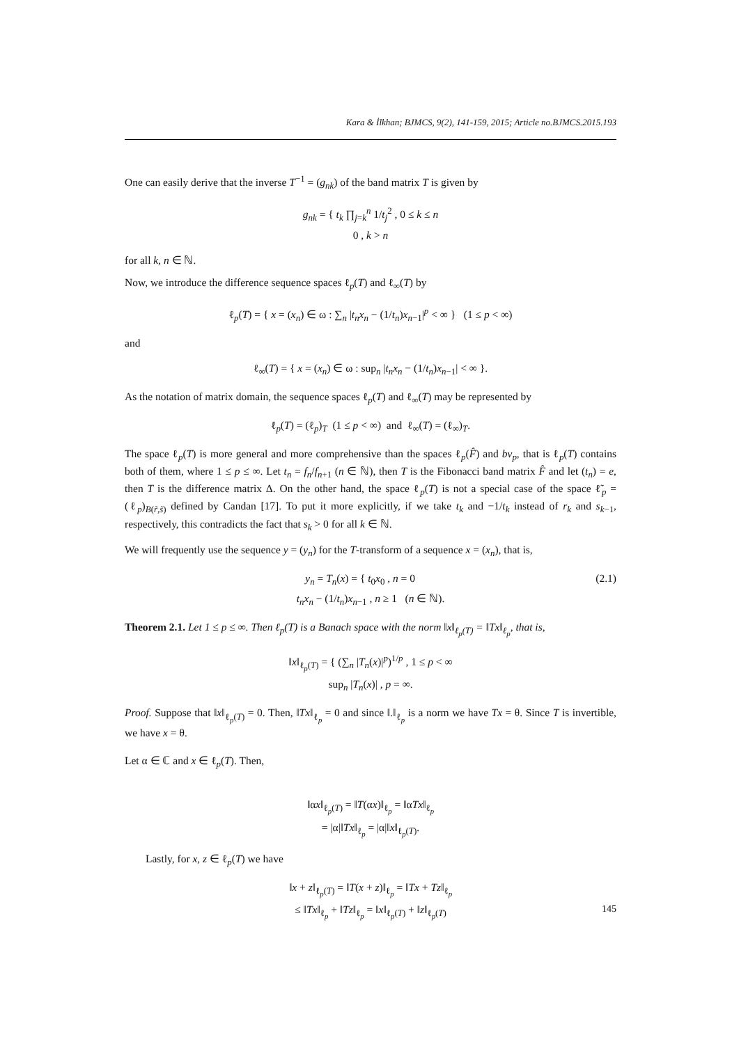Kara & İlkhan; BJMCS, 9(2), 141-159, 2015; Article no.BJMCS.2015.193
One can easily derive that the inverse T<sup>−1</sup> = (g<sub>nk</sub>) of the band matrix T is given by
g<sub>nk</sub> = { t<sub>k</sub> ∏<sub>j=k</sub><sup>n</sup> 1/t<sub>j</sub><sup>2</sup> , 0 ≤ k ≤ n
0 , k > n
for all k, n ∈ ℕ.
Now, we introduce the difference sequence spaces ℓ<sub>p</sub>(T) and ℓ<sub>∞</sub>(T) by
ℓ<sub>p</sub>(T) = { x = (x<sub>n</sub>) ∈ ω : ∑<sub>n</sub> |t<sub>n</sub>x<sub>n</sub> − (1/t<sub>n</sub>)x<sub>n−1</sub>|<sup>p</sup> < ∞ } (1 ≤ p < ∞)
and
ℓ<sub>∞</sub>(T) = { x = (x<sub>n</sub>) ∈ ω : sup<sub>n</sub> |t<sub>n</sub>x<sub>n</sub> − (1/t<sub>n</sub>)x<sub>n−1</sub>| < ∞ }.
As the notation of matrix domain, the sequence spaces ℓ<sub>p</sub>(T) and ℓ<sub>∞</sub>(T) may be represented by
ℓ<sub>p</sub>(T) = (ℓ<sub>p</sub>)<sub>T</sub> (1 ≤ p < ∞) and ℓ<sub>∞</sub>(T) = (ℓ<sub>∞</sub>)<sub>T</sub>.
The space ℓ<sub>p</sub>(T) is more general and more comprehensive than the spaces ℓ<sub>p</sub>(F̂) and bv<sub>p</sub>, that is ℓ<sub>p</sub>(T) contains both of them, where 1 ≤ p ≤ ∞. Let t<sub>n</sub> = f<sub>n</sub>/f<sub>n+1</sub> (n ∈ ℕ), then T is the Fibonacci band matrix F̂ and let (t<sub>n</sub>) = e, then T is the difference matrix Δ. On the other hand, the space ℓ<sub>p</sub>(T) is not a special case of the space ℓ̃<sub>p</sub> = (ℓ<sub>p</sub>)<sub>B(r̃,s̃)</sub> defined by Candan [17]. To put it more explicitly, if we take t<sub>k</sub> and −1/t<sub>k</sub> instead of r<sub>k</sub> and s<sub>k−1</sub>, respectively, this contradicts the fact that s<sub>k</sub> > 0 for all k ∈ ℕ.
We will frequently use the sequence y = (y<sub>n</sub>) for the T-transform of a sequence x = (x<sub>n</sub>), that is,
(2.1) y<sub>n</sub> = T<sub>n</sub>(x) = { t<sub>0</sub>x<sub>0</sub> , n = 0
t<sub>n</sub>x<sub>n</sub> − (1/t<sub>n</sub>)x<sub>n−1</sub> , n ≥ 1 (n ∈ ℕ).
Theorem 2.1. Let 1 ≤ p ≤ ∞. Then ℓ<sub>p</sub>(T) is a Banach space with the norm ‖x‖<sub>ℓ<sub>p</sub>(T)</sub> = ‖Tx‖<sub>ℓ<sub>p</sub></sub>, that is,
‖x‖<sub>ℓ<sub>p</sub>(T)</sub> = { (∑<sub>n</sub> |T<sub>n</sub>(x)|<sup>p</sup>)<sup>1/p</sup> , 1 ≤ p < ∞
sup<sub>n</sub> |T<sub>n</sub>(x)| , p = ∞.
Proof. Suppose that ‖x‖<sub>ℓ<sub>p</sub>(T)</sub> = 0. Then, ‖Tx‖<sub>ℓ<sub>p</sub></sub> = 0 and since ‖.‖<sub>ℓ<sub>p</sub></sub> is a norm we have Tx = θ. Since T is invertible, we have x = θ.
Let α ∈ ℂ and x ∈ ℓ<sub>p</sub>(T). Then,
‖αx‖<sub>ℓ<sub>p</sub>(T)</sub> = ‖T(αx)‖<sub>ℓ<sub>p</sub></sub> = ‖αTx‖<sub>ℓ<sub>p</sub></sub>
= |α|‖Tx‖<sub>ℓ<sub>p</sub></sub> = |α|‖x‖<sub>ℓ<sub>p</sub>(T)</sub>.
Lastly, for x, z ∈ ℓ<sub>p</sub>(T) we have
‖x + z‖<sub>ℓ<sub>p</sub>(T)</sub> = ‖T(x + z)‖<sub>ℓ<sub>p</sub></sub> = ‖Tx + Tz‖<sub>ℓ<sub>p</sub></sub>
≤ ‖Tx‖<sub>ℓ<sub>p</sub></sub> + ‖Tz‖<sub>ℓ<sub>p</sub></sub> = ‖x‖<sub>ℓ<sub>p</sub>(T)</sub> + ‖z‖<sub>ℓ<sub>p</sub>(T)</sub>
145